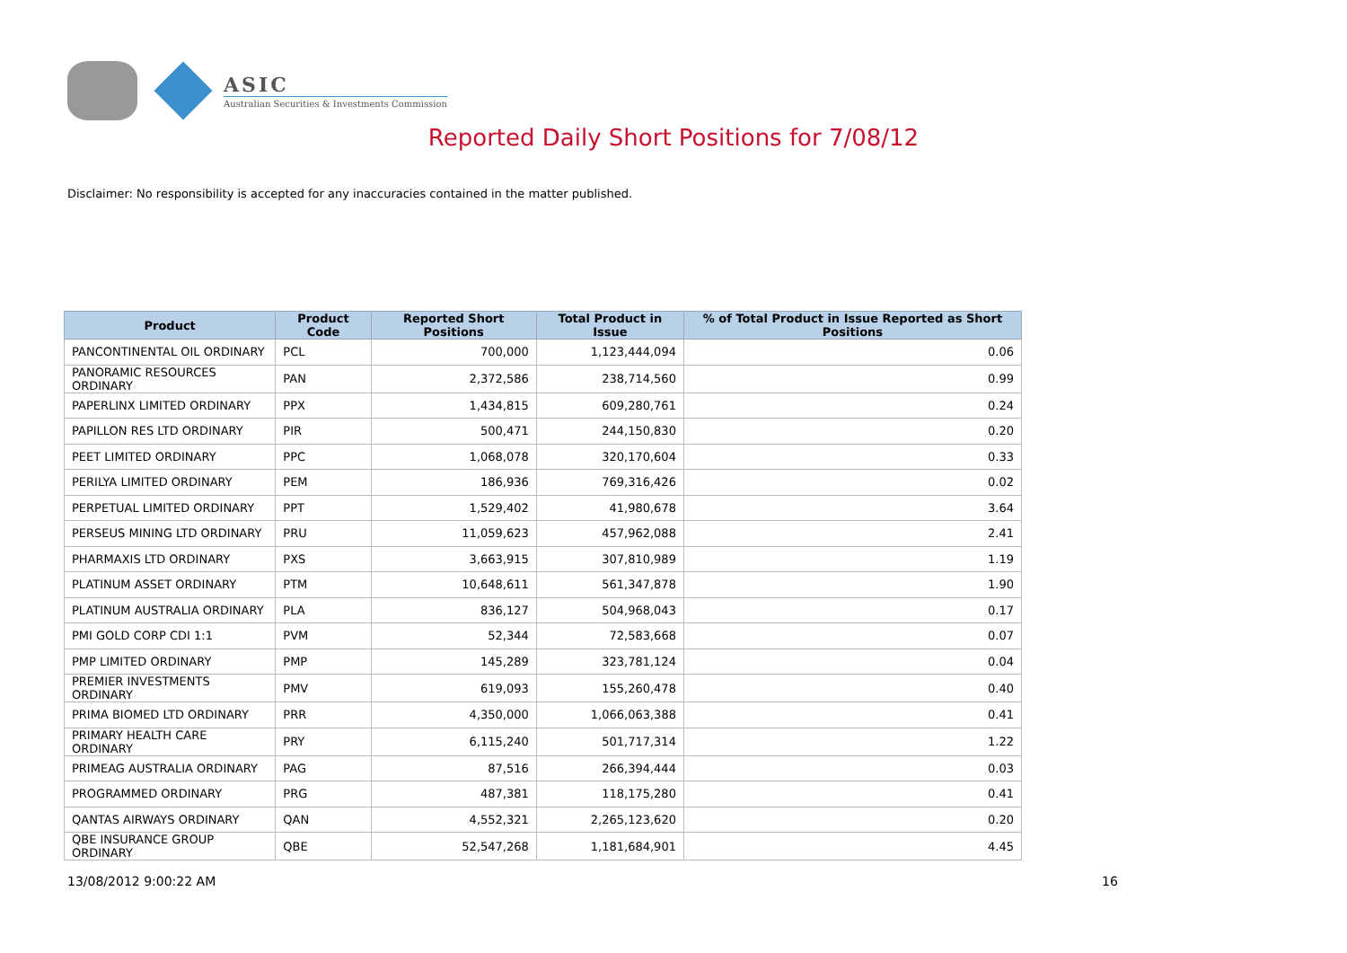ASIC
Australian Securities & Investments Commission
Reported Daily Short Positions for 7/08/12
Disclaimer: No responsibility is accepted for any inaccuracies contained in the matter published.
| Product | Product Code | Reported Short Positions | Total Product in Issue | % of Total Product in Issue Reported as Short Positions |
| --- | --- | --- | --- | --- |
| PANCONTINENTAL OIL ORDINARY | PCL | 700,000 | 1,123,444,094 | 0.06 |
| PANORAMIC RESOURCES ORDINARY | PAN | 2,372,586 | 238,714,560 | 0.99 |
| PAPERLINX LIMITED ORDINARY | PPX | 1,434,815 | 609,280,761 | 0.24 |
| PAPILLON RES LTD ORDINARY | PIR | 500,471 | 244,150,830 | 0.20 |
| PEET LIMITED ORDINARY | PPC | 1,068,078 | 320,170,604 | 0.33 |
| PERILYA LIMITED ORDINARY | PEM | 186,936 | 769,316,426 | 0.02 |
| PERPETUAL LIMITED ORDINARY | PPT | 1,529,402 | 41,980,678 | 3.64 |
| PERSEUS MINING LTD ORDINARY | PRU | 11,059,623 | 457,962,088 | 2.41 |
| PHARMAXIS LTD ORDINARY | PXS | 3,663,915 | 307,810,989 | 1.19 |
| PLATINUM ASSET ORDINARY | PTM | 10,648,611 | 561,347,878 | 1.90 |
| PLATINUM AUSTRALIA ORDINARY | PLA | 836,127 | 504,968,043 | 0.17 |
| PMI GOLD CORP CDI 1:1 | PVM | 52,344 | 72,583,668 | 0.07 |
| PMP LIMITED ORDINARY | PMP | 145,289 | 323,781,124 | 0.04 |
| PREMIER INVESTMENTS ORDINARY | PMV | 619,093 | 155,260,478 | 0.40 |
| PRIMA BIOMED LTD ORDINARY | PRR | 4,350,000 | 1,066,063,388 | 0.41 |
| PRIMARY HEALTH CARE ORDINARY | PRY | 6,115,240 | 501,717,314 | 1.22 |
| PRIMEAG AUSTRALIA ORDINARY | PAG | 87,516 | 266,394,444 | 0.03 |
| PROGRAMMED ORDINARY | PRG | 487,381 | 118,175,280 | 0.41 |
| QANTAS AIRWAYS ORDINARY | QAN | 4,552,321 | 2,265,123,620 | 0.20 |
| QBE INSURANCE GROUP ORDINARY | QBE | 52,547,268 | 1,181,684,901 | 4.45 |
13/08/2012 9:00:22 AM 16